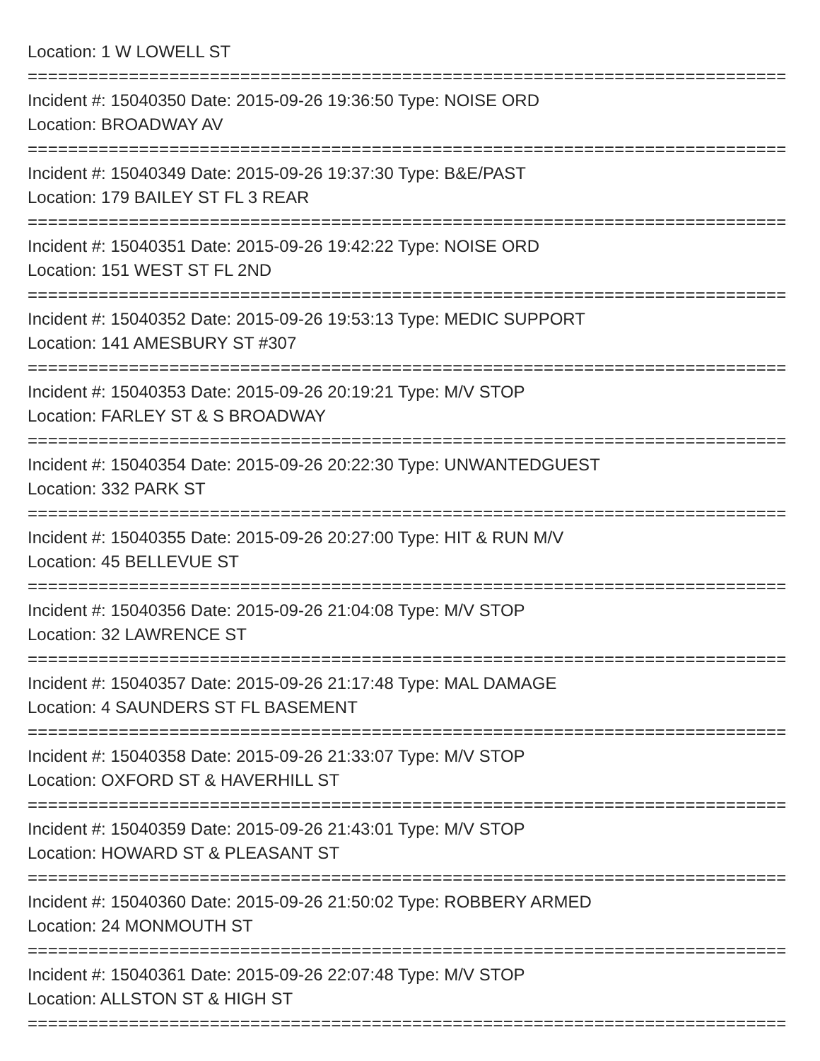Location: 1 W LOWELL ST
================================================================================
Incident #: 15040350 Date: 2015-09-26 19:36:50 Type: NOISE ORD
Location: BROADWAY AV
================================================================================
Incident #: 15040349 Date: 2015-09-26 19:37:30 Type: B&E/PAST
Location: 179 BAILEY ST FL 3 REAR
================================================================================
Incident #: 15040351 Date: 2015-09-26 19:42:22 Type: NOISE ORD
Location: 151 WEST ST FL 2ND
================================================================================
Incident #: 15040352 Date: 2015-09-26 19:53:13 Type: MEDIC SUPPORT
Location: 141 AMESBURY ST #307
================================================================================
Incident #: 15040353 Date: 2015-09-26 20:19:21 Type: M/V STOP
Location: FARLEY ST & S BROADWAY
================================================================================
Incident #: 15040354 Date: 2015-09-26 20:22:30 Type: UNWANTEDGUEST
Location: 332 PARK ST
================================================================================
Incident #: 15040355 Date: 2015-09-26 20:27:00 Type: HIT & RUN M/V
Location: 45 BELLEVUE ST
================================================================================
Incident #: 15040356 Date: 2015-09-26 21:04:08 Type: M/V STOP
Location: 32 LAWRENCE ST
================================================================================
Incident #: 15040357 Date: 2015-09-26 21:17:48 Type: MAL DAMAGE
Location: 4 SAUNDERS ST FL BASEMENT
================================================================================
Incident #: 15040358 Date: 2015-09-26 21:33:07 Type: M/V STOP
Location: OXFORD ST & HAVERHILL ST
================================================================================
Incident #: 15040359 Date: 2015-09-26 21:43:01 Type: M/V STOP
Location: HOWARD ST & PLEASANT ST
================================================================================
Incident #: 15040360 Date: 2015-09-26 21:50:02 Type: ROBBERY ARMED
Location: 24 MONMOUTH ST
================================================================================
Incident #: 15040361 Date: 2015-09-26 22:07:48 Type: M/V STOP
Location: ALLSTON ST & HIGH ST
================================================================================